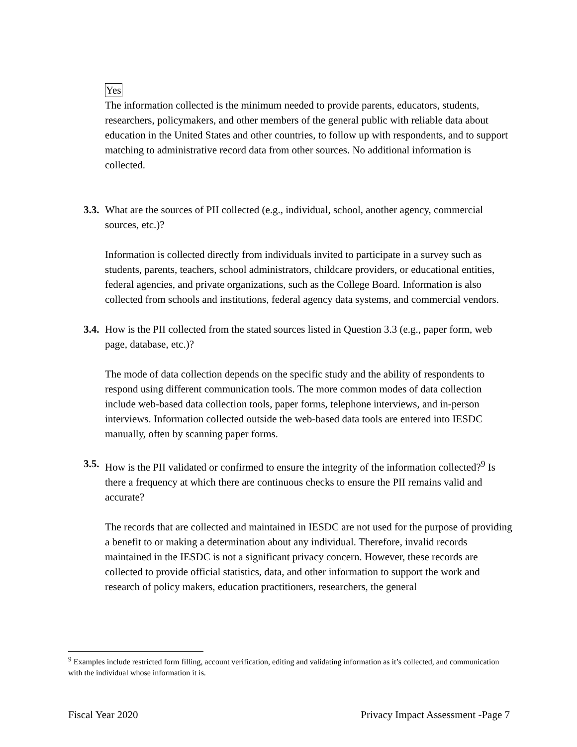Yes
The information collected is the minimum needed to provide parents, educators, students, researchers, policymakers, and other members of the general public with reliable data about education in the United States and other countries, to follow up with respondents, and to support matching to administrative record data from other sources. No additional information is collected.
3.3.
What are the sources of PII collected (e.g., individual, school, another agency, commercial sources, etc.)?
Information is collected directly from individuals invited to participate in a survey such as students, parents, teachers, school administrators, childcare providers, or educational entities, federal agencies, and private organizations, such as the College Board. Information is also collected from schools and institutions, federal agency data systems, and commercial vendors.
3.4.
How is the PII collected from the stated sources listed in Question 3.3 (e.g., paper form, web page, database, etc.)?
The mode of data collection depends on the specific study and the ability of respondents to respond using different communication tools. The more common modes of data collection include web-based data collection tools, paper forms, telephone interviews, and in-person interviews. Information collected outside the web-based data tools are entered into IESDC manually, often by scanning paper forms.
3.5.
How is the PII validated or confirmed to ensure the integrity of the information collected?<sup>9</sup> Is there a frequency at which there are continuous checks to ensure the PII remains valid and accurate?
The records that are collected and maintained in IESDC are not used for the purpose of providing a benefit to or making a determination about any individual. Therefore, invalid records maintained in the IESDC is not a significant privacy concern. However, these records are collected to provide official statistics, data, and other information to support the work and research of policy makers, education practitioners, researchers, the general
<sup>9</sup> Examples include restricted form filling, account verification, editing and validating information as it’s collected, and communication with the individual whose information it is.
Fiscal Year 2020 Privacy Impact Assessment -Page 7